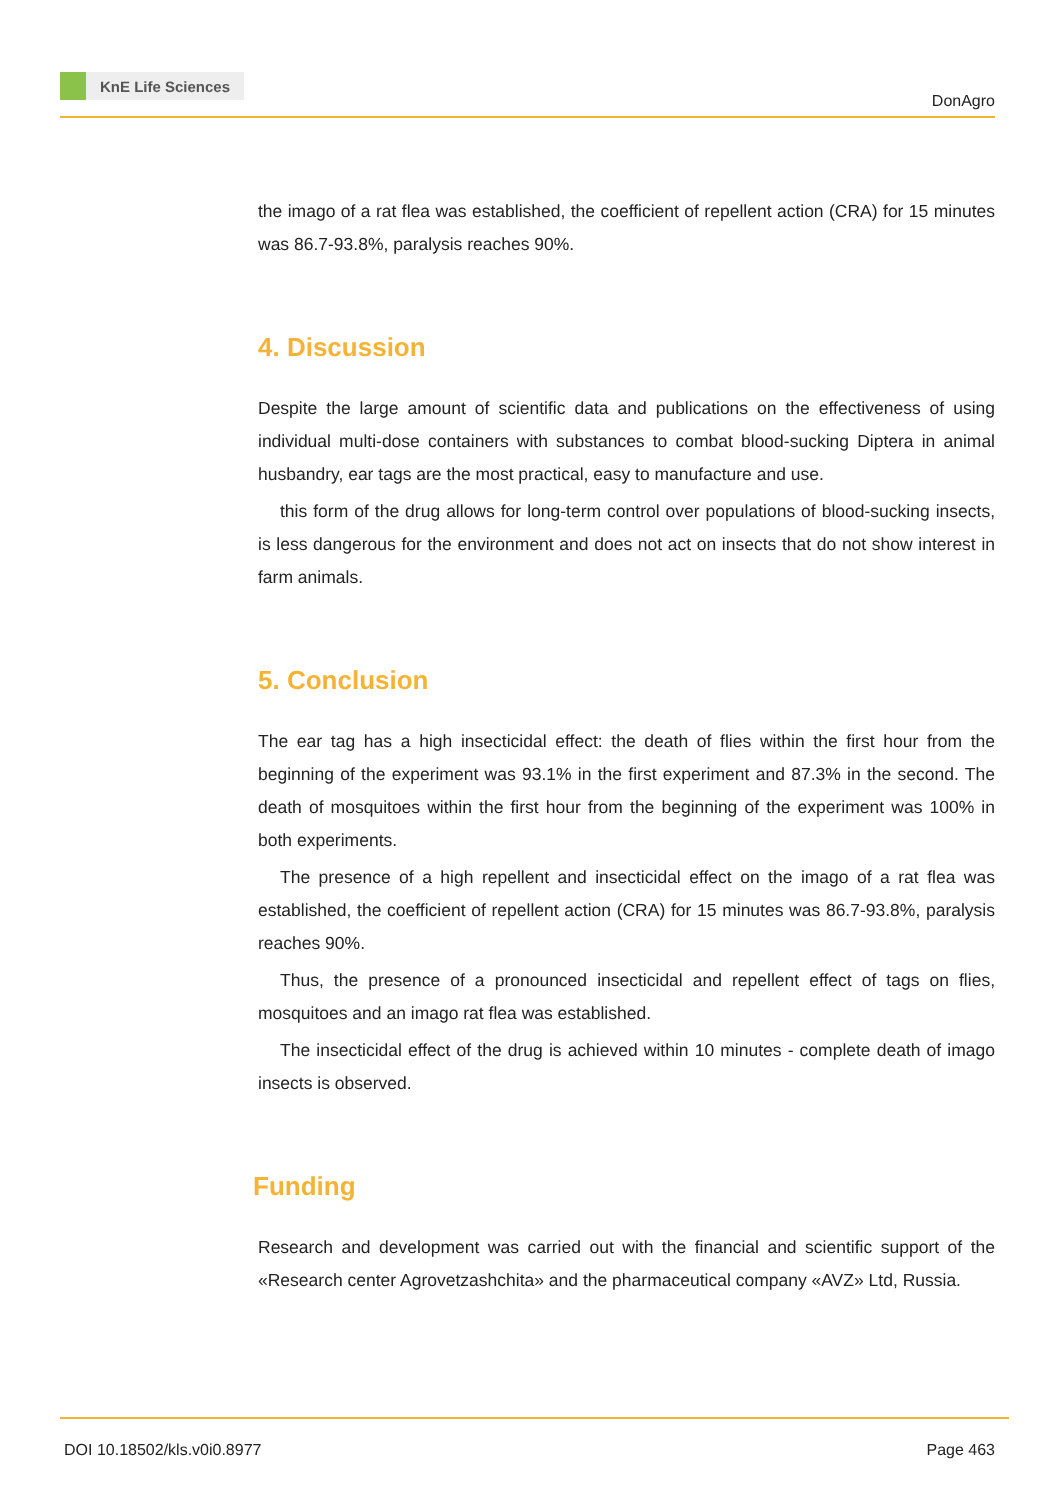KnE Life Sciences
DonAgro
the imago of a rat flea was established, the coefficient of repellent action (CRA) for 15 minutes was 86.7-93.8%, paralysis reaches 90%.
4. Discussion
Despite the large amount of scientific data and publications on the effectiveness of using individual multi-dose containers with substances to combat blood-sucking Diptera in animal husbandry, ear tags are the most practical, easy to manufacture and use.
this form of the drug allows for long-term control over populations of blood-sucking insects, is less dangerous for the environment and does not act on insects that do not show interest in farm animals.
5. Conclusion
The ear tag has a high insecticidal effect: the death of flies within the first hour from the beginning of the experiment was 93.1% in the first experiment and 87.3% in the second. The death of mosquitoes within the first hour from the beginning of the experiment was 100% in both experiments.
The presence of a high repellent and insecticidal effect on the imago of a rat flea was established, the coefficient of repellent action (CRA) for 15 minutes was 86.7-93.8%, paralysis reaches 90%.
Thus, the presence of a pronounced insecticidal and repellent effect of tags on flies, mosquitoes and an imago rat flea was established.
The insecticidal effect of the drug is achieved within 10 minutes - complete death of imago insects is observed.
Funding
Research and development was carried out with the financial and scientific support of the «Research center Agrovetzashchita» and the pharmaceutical company «AVZ» Ltd, Russia.
DOI 10.18502/kls.v0i0.8977 Page 463